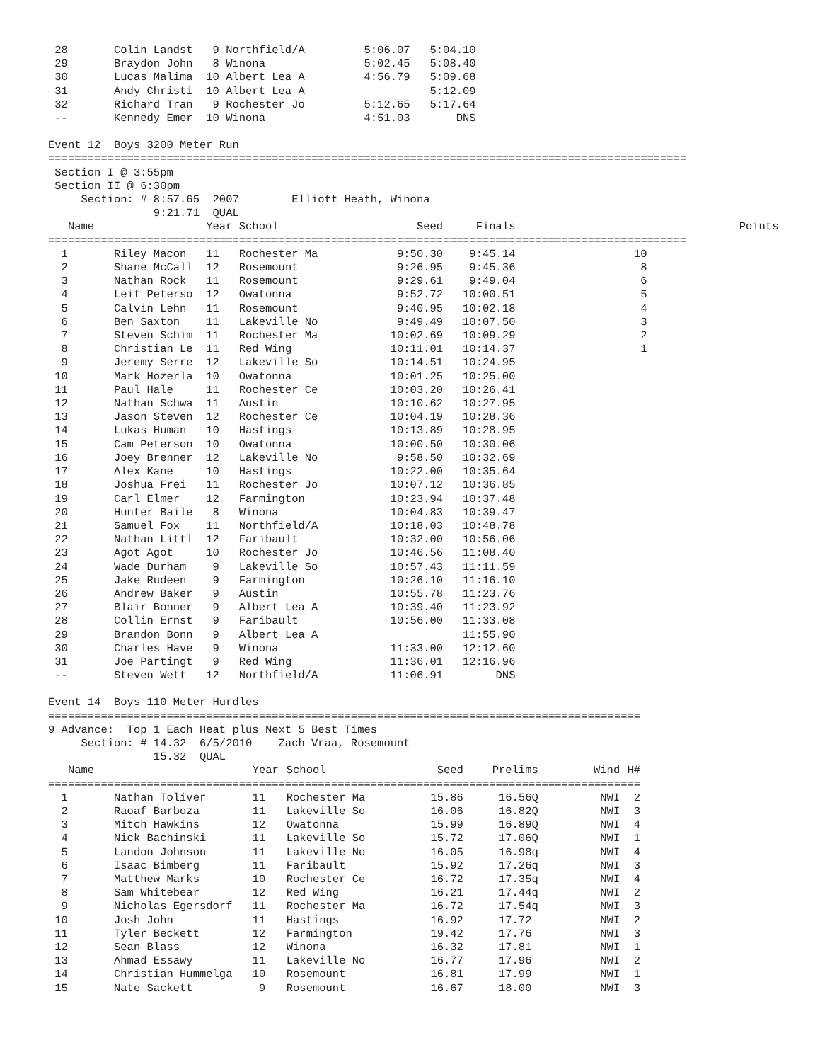| 28 | Colin Landst | 9 | Northfield/A | 5:06.07 | 5:04.10 |
| 29 | Braydon John | 8 | Winona | 5:02.45 | 5:08.40 |
| 30 | Lucas Malima | 10 | Albert Lea A | 4:56.79 | 5:09.68 |
| 31 | Andy Christi | 10 | Albert Lea A | | 5:12.09 |
| 32 | Richard Tran | 9 | Rochester Jo | 5:12.65 | 5:17.64 |
| -- | Kennedy Emer | 10 | Winona | 4:51.03 | DNS |
Event 12  Boys 3200 Meter Run
=================================================================================================
 Section I @ 3:55pm
 Section II @ 6:30pm
     Section: # 8:57.65  2007        Elliott Heath, Winona
                9:21.71  QUAL
| Name | Year | School | Seed | Finals | Points |
| --- | --- | --- | --- | --- | --- |
| ================================================================================================= | | | | | |
| 1 Riley Macon | 11 | Rochester Ma | 9:50.30 | 9:45.14 | 10 |
| 2 Shane McCall | 12 | Rosemount | 9:26.95 | 9:45.36 | 8 |
| 3 Nathan Rock | 11 | Rosemount | 9:29.61 | 9:49.04 | 6 |
| 4 Leif Peterso | 12 | Owatonna | 9:52.72 | 10:00.51 | 5 |
| 5 Calvin Lehn | 11 | Rosemount | 9:40.95 | 10:02.18 | 4 |
| 6 Ben Saxton | 11 | Lakeville No | 9:49.49 | 10:07.50 | 3 |
| 7 Steven Schim | 11 | Rochester Ma | 10:02.69 | 10:09.29 | 2 |
| 8 Christian Le | 11 | Red Wing | 10:11.01 | 10:14.37 | 1 |
| 9 Jeremy Serre | 12 | Lakeville So | 10:14.51 | 10:24.95 | |
| 10 Mark Hozerla | 10 | Owatonna | 10:01.25 | 10:25.00 | |
| 11 Paul Hale | 11 | Rochester Ce | 10:03.20 | 10:26.41 | |
| 12 Nathan Schwa | 11 | Austin | 10:10.62 | 10:27.95 | |
| 13 Jason Steven | 12 | Rochester Ce | 10:04.19 | 10:28.36 | |
| 14 Lukas Human | 10 | Hastings | 10:13.89 | 10:28.95 | |
| 15 Cam Peterson | 10 | Owatonna | 10:00.50 | 10:30.06 | |
| 16 Joey Brenner | 12 | Lakeville No | 9:58.50 | 10:32.69 | |
| 17 Alex Kane | 10 | Hastings | 10:22.00 | 10:35.64 | |
| 18 Joshua Frei | 11 | Rochester Jo | 10:07.12 | 10:36.85 | |
| 19 Carl Elmer | 12 | Farmington | 10:23.94 | 10:37.48 | |
| 20 Hunter Baile | 8 | Winona | 10:04.83 | 10:39.47 | |
| 21 Samuel Fox | 11 | Northfield/A | 10:18.03 | 10:48.78 | |
| 22 Nathan Littl | 12 | Faribault | 10:32.00 | 10:56.06 | |
| 23 Agot Agot | 10 | Rochester Jo | 10:46.56 | 11:08.40 | |
| 24 Wade Durham | 9 | Lakeville So | 10:57.43 | 11:11.59 | |
| 25 Jake Rudeen | 9 | Farmington | 10:26.10 | 11:16.10 | |
| 26 Andrew Baker | 9 | Austin | 10:55.78 | 11:23.76 | |
| 27 Blair Bonner | 9 | Albert Lea A | 10:39.40 | 11:23.92 | |
| 28 Collin Ernst | 9 | Faribault | 10:56.00 | 11:33.08 | |
| 29 Brandon Bonn | 9 | Albert Lea A | | 11:55.90 | |
| 30 Charles Have | 9 | Winona | 11:33.00 | 12:12.60 | |
| 31 Joe Partingt | 9 | Red Wing | 11:36.01 | 12:16.96 | |
| -- Steven Wett | 12 | Northfield/A | 11:06.91 | DNS | |
Event 14  Boys 110 Meter Hurdles
==========================================================================================
9 Advance:  Top 1 Each Heat plus Next 5 Best Times
     Section: # 14.32  6/5/2010    Zach Vraa, Rosemount
                15.32  QUAL
| Name | Year | School | Seed | Prelims | Wind | H# |
| --- | --- | --- | --- | --- | --- | --- |
| ========================================================================================== | | | | | | |
| 1 Nathan Toliver | 11 | Rochester Ma | 15.86 | 16.56Q | NWI | 2 |
| 2 Raoaf Barboza | 11 | Lakeville So | 16.06 | 16.82Q | NWI | 3 |
| 3 Mitch Hawkins | 12 | Owatonna | 15.99 | 16.89Q | NWI | 4 |
| 4 Nick Bachinski | 11 | Lakeville So | 15.72 | 17.06Q | NWI | 1 |
| 5 Landon Johnson | 11 | Lakeville No | 16.05 | 16.98q | NWI | 4 |
| 6 Isaac Bimberg | 11 | Faribault | 15.92 | 17.26q | NWI | 3 |
| 7 Matthew Marks | 10 | Rochester Ce | 16.72 | 17.35q | NWI | 4 |
| 8 Sam Whitebear | 12 | Red Wing | 16.21 | 17.44q | NWI | 2 |
| 9 Nicholas Egersdorf | 11 | Rochester Ma | 16.72 | 17.54q | NWI | 3 |
| 10 Josh John | 11 | Hastings | 16.92 | 17.72 | NWI | 2 |
| 11 Tyler Beckett | 12 | Farmington | 19.42 | 17.76 | NWI | 3 |
| 12 Sean Blass | 12 | Winona | 16.32 | 17.81 | NWI | 1 |
| 13 Ahmad Essawy | 11 | Lakeville No | 16.77 | 17.96 | NWI | 2 |
| 14 Christian Hummelga | 10 | Rosemount | 16.81 | 17.99 | NWI | 1 |
| 15 Nate Sackett | 9 | Rosemount | 16.67 | 18.00 | NWI | 3 |